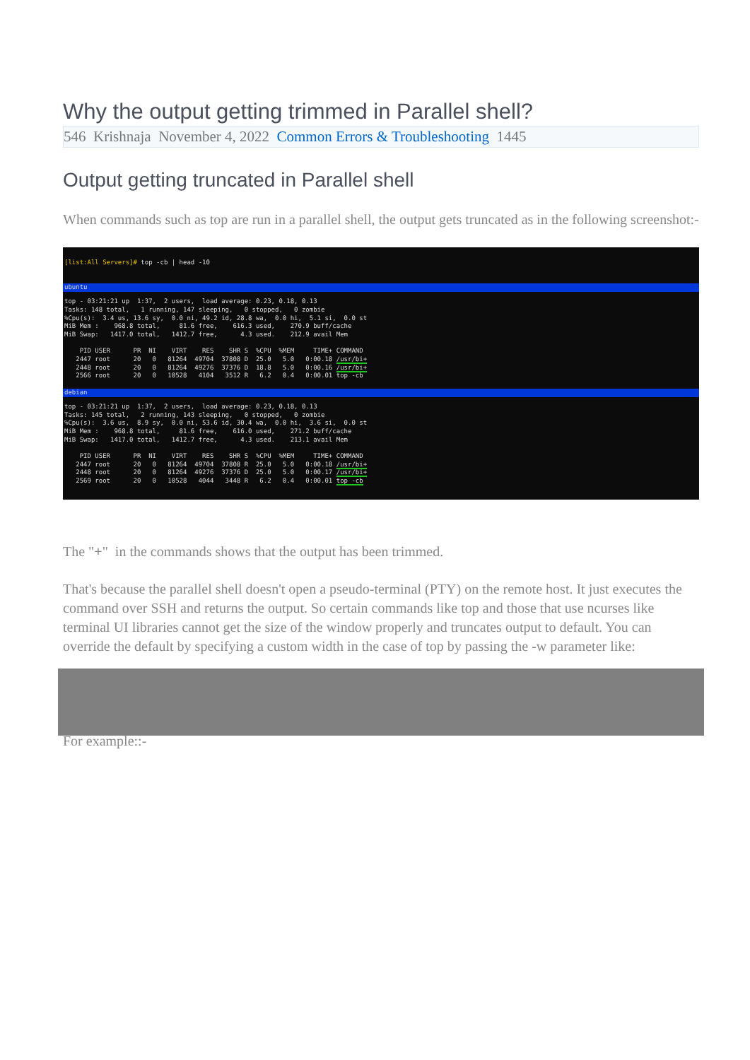Why the output getting trimmed in Parallel shell?
546 Krishnaja November 4, 2022 Common Errors & Troubleshooting 1445
Output getting truncated in Parallel shell
When commands such as top are run in a parallel shell, the output gets truncated as in the following screenshot:-
[list:All Servers]# top -cb | head -10
ubuntu
top - 03:21:21 up 1:37, 2 users, load average: 0.23, 0.18, 0.13 Tasks: 148 total, 1 running, 147 sleeping, 0 stopped, 0 zombie %Cpu(s): 3.4 us, 13.6 sy, 0.0 ni, 49.2 id, 28.8 wa, 0.0 hi, 5.1 si, 0.0 st MiB Mem : 968.8 total, 81.6 free, 616.3 used, 270.9 buff/cache MiB Swap: 1417.0 total, 1412.7 free, 4.3 used. 212.9 avail Mem PID USER PR NI VIRT RES SHR S %CPU %MEM TIME+ COMMAND 2447 root 20 0 81264 49704 37808 D 25.0 5.0 0:00.18 /usr/bi+ 2448 root 20 0 81264 49276 37376 D 18.8 5.0 0:00.16 /usr/bi+ 2566 root 20 0 10528 4104 3512 R 6.2 0.4 0:00.01 top -cb
debian
top - 03:21:21 up 1:37, 2 users, load average: 0.23, 0.18, 0.13 Tasks: 145 total, 2 running, 143 sleeping, 0 stopped, 0 zombie %Cpu(s): 3.6 us, 8.9 sy, 0.0 ni, 53.6 id, 30.4 wa, 0.0 hi, 3.6 si, 0.0 st MiB Mem : 968.8 total, 81.6 free, 616.0 used, 271.2 buff/cache MiB Swap: 1417.0 total, 1412.7 free, 4.3 used. 213.1 avail Mem PID USER PR NI VIRT RES SHR S %CPU %MEM TIME+ COMMAND 2447 root 20 0 81264 49704 37808 R 25.0 5.0 0:00.18 /usr/bi+ 2448 root 20 0 81264 49276 37376 D 25.0 5.0 0:00.17 /usr/bi+ 2569 root 20 0 10528 4044 3448 R 6.2 0.4 0:00.01 top -cb
The "+" in the commands shows that the output has been trimmed.
That's because the parallel shell doesn't open a pseudo-terminal (PTY) on the remote host. It just executes the command over SSH and returns the output. So certain commands like top and those that use ncurses like terminal UI libraries cannot get the size of the window properly and truncates output to default. You can override the default by specifying a custom width in the case of top by passing the -w parameter like:
For example::-